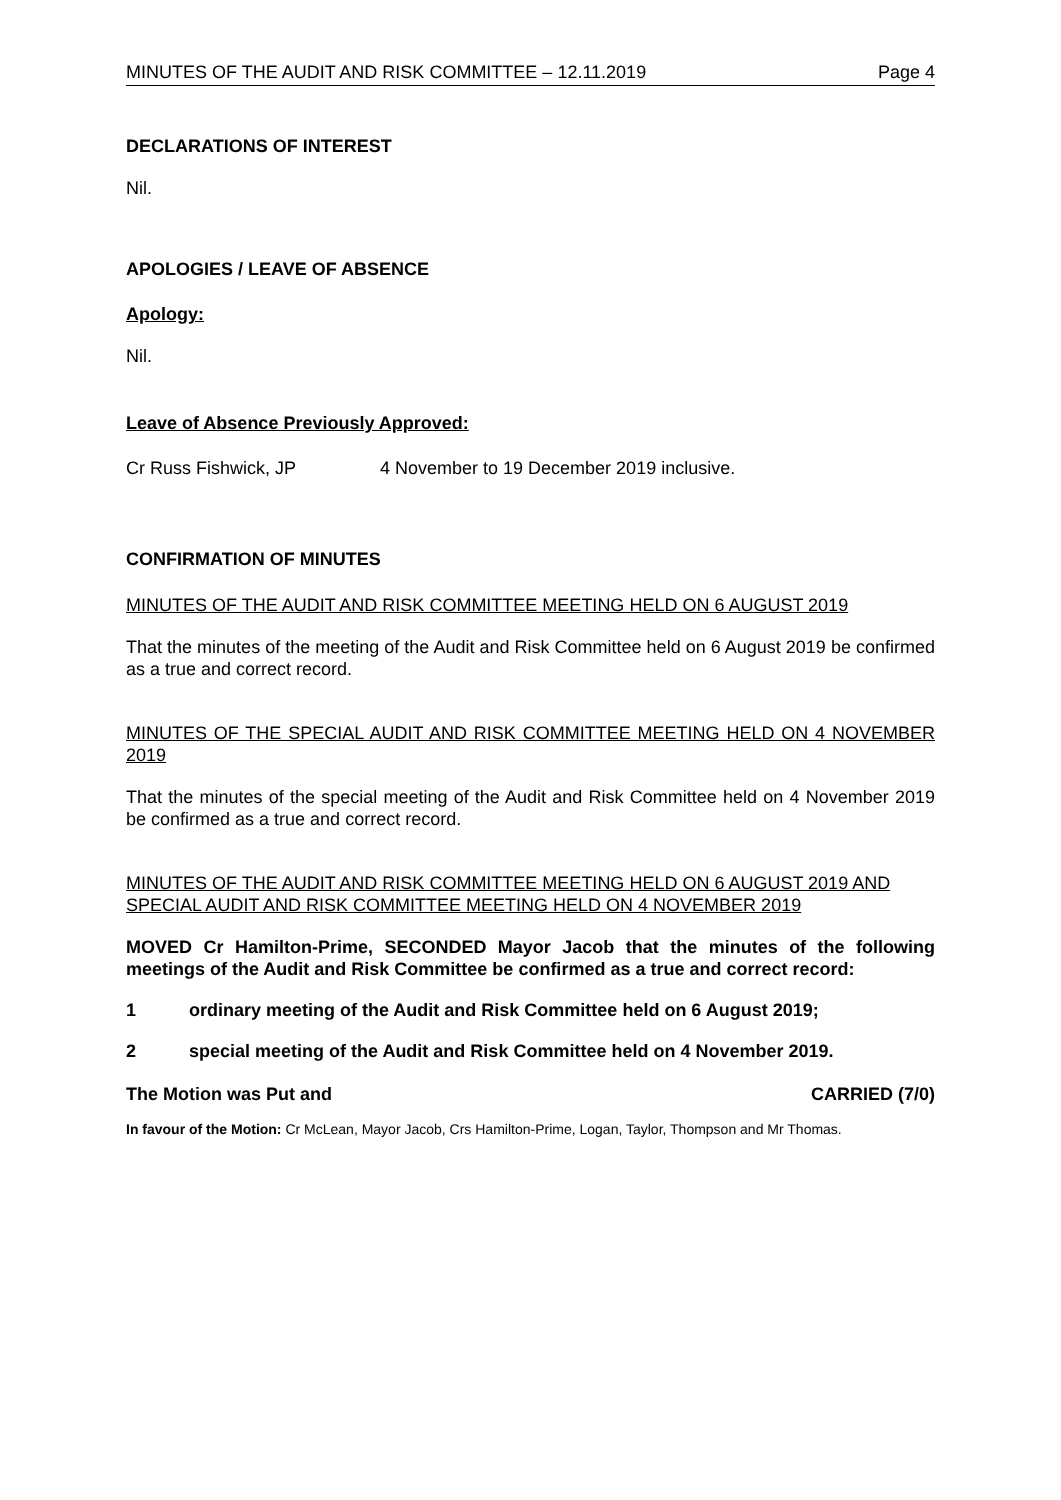MINUTES OF THE AUDIT AND RISK COMMITTEE – 12.11.2019 Page 4
DECLARATIONS OF INTEREST
Nil.
APOLOGIES / LEAVE OF ABSENCE
Apology:
Nil.
Leave of Absence Previously Approved:
Cr Russ Fishwick, JP 4 November to 19 December 2019 inclusive.
CONFIRMATION OF MINUTES
MINUTES OF THE AUDIT AND RISK COMMITTEE MEETING HELD ON 6 AUGUST 2019
That the minutes of the meeting of the Audit and Risk Committee held on 6 August 2019 be confirmed as a true and correct record.
MINUTES OF THE SPECIAL AUDIT AND RISK COMMITTEE MEETING HELD ON 4 NOVEMBER 2019
That the minutes of the special meeting of the Audit and Risk Committee held on 4 November 2019 be confirmed as a true and correct record.
MINUTES OF THE AUDIT AND RISK COMMITTEE MEETING HELD ON 6 AUGUST 2019 AND SPECIAL AUDIT AND RISK COMMITTEE MEETING HELD ON 4 NOVEMBER 2019
MOVED Cr Hamilton-Prime, SECONDED Mayor Jacob that the minutes of the following meetings of the Audit and Risk Committee be confirmed as a true and correct record:
1 ordinary meeting of the Audit and Risk Committee held on 6 August 2019;
2 special meeting of the Audit and Risk Committee held on 4 November 2019.
The Motion was Put and CARRIED (7/0)
In favour of the Motion: Cr McLean, Mayor Jacob, Crs Hamilton-Prime, Logan, Taylor, Thompson and Mr Thomas.